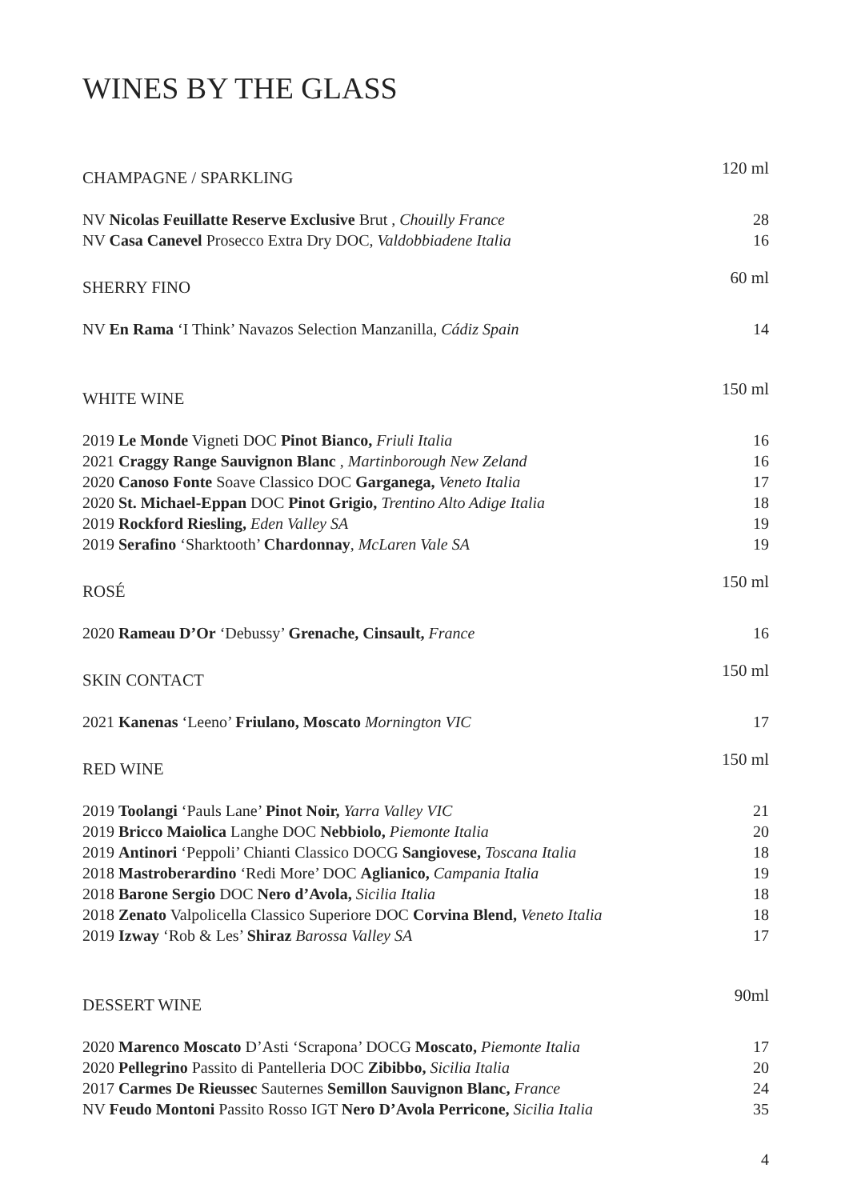WINES BY THE GLASS
CHAMPAGNE / SPARKLING 120 ml
NV Nicolas Feuillatte Reserve Exclusive Brut , Chouilly France 28
NV Casa Canevel Prosecco Extra Dry DOC, Valdobbiadene Italia 16
SHERRY FINO 60 ml
NV En Rama ‘I Think’ Navazos Selection Manzanilla, Cádiz Spain 14
WHITE WINE 150 ml
2019 Le Monde Vigneti DOC Pinot Bianco, Friuli Italia 16
2021 Craggy Range Sauvignon Blanc , Martinborough New Zeland 16
2020 Canoso Fonte Soave Classico DOC Garganega, Veneto Italia 17
2020 St. Michael-Eppan DOC Pinot Grigio, Trentino Alto Adige Italia 18
2019 Rockford Riesling, Eden Valley SA 19
2019 Serafino ‘Sharktooth’ Chardonnay, McLaren Vale SA 19
ROSÉ 150 ml
2020 Rameau D’Or ‘Debussy’ Grenache, Cinsault, France 16
SKIN CONTACT 150 ml
2021 Kanenas ‘Leeno’ Friulano, Moscato Mornington VIC 17
RED WINE 150 ml
2019 Toolangi ‘Pauls Lane’ Pinot Noir, Yarra Valley VIC 21
2019 Bricco Maiolica Langhe DOC Nebbiolo, Piemonte Italia 20
2019 Antinori ‘Peppoli’ Chianti Classico DOCG Sangiovese, Toscana Italia 18
2018 Mastroberardino ‘Redi More’ DOC Aglianico, Campania Italia 19
2018 Barone Sergio DOC Nero d’Avola, Sicilia Italia 18
2018 Zenato Valpolicella Classico Superiore DOC Corvina Blend, Veneto Italia 18
2019 Izway ‘Rob & Les’ Shiraz Barossa Valley SA 17
DESSERT WINE 90ml
2020 Marenco Moscato D’Asti ‘Scrapona’ DOCG Moscato, Piemonte Italia 17
2020 Pellegrino Passito di Pantelleria DOC Zibibbo, Sicilia Italia 20
2017 Carmes De Rieussec Sauternes Semillon Sauvignon Blanc, France 24
NV Feudo Montoni Passito Rosso IGT Nero D’Avola Perricone, Sicilia Italia 35
4